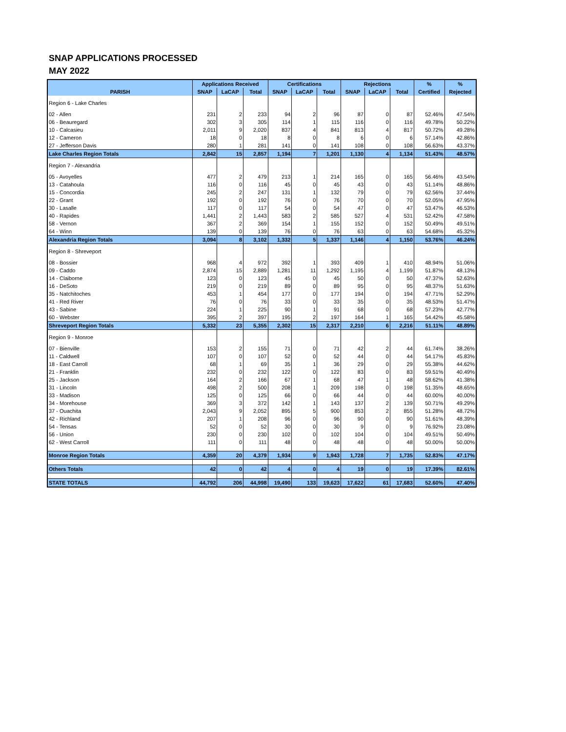SNAP APPLICATIONS PROCESSED
MAY 2022
| | Applications Received | | | Certifications | | | Rejections | | | % | % |
| --- | --- | --- | --- | --- | --- | --- | --- | --- | --- | --- | --- |
| PARISH | SNAP | LaCAP | Total | SNAP | LaCAP | Total | SNAP | LaCAP | Total | Certified | Rejected |
| Region 6 - Lake Charles | | | | | | | | | | | |
| 02 - Allen | 231 | 2 | 233 | 94 | 2 | 96 | 87 | 0 | 87 | 52.46% | 47.54% |
| 06 - Beauregard | 302 | 3 | 305 | 114 | 1 | 115 | 116 | 0 | 116 | 49.78% | 50.22% |
| 10 - Calcasieu | 2,011 | 9 | 2,020 | 837 | 4 | 841 | 813 | 4 | 817 | 50.72% | 49.28% |
| 12 - Cameron | 18 | 0 | 18 | 8 | 0 | 8 | 6 | 0 | 6 | 57.14% | 42.86% |
| 27 - Jefferson Davis | 280 | 1 | 281 | 141 | 0 | 141 | 108 | 0 | 108 | 56.63% | 43.37% |
| Lake Charles Region Totals | 2,842 | 15 | 2,857 | 1,194 | 7 | 1,201 | 1,130 | 4 | 1,134 | 51.43% | 48.57% |
| Region 7 - Alexandria | | | | | | | | | | | |
| 05 - Avoyelles | 477 | 2 | 479 | 213 | 1 | 214 | 165 | 0 | 165 | 56.46% | 43.54% |
| 13 - Catahoula | 116 | 0 | 116 | 45 | 0 | 45 | 43 | 0 | 43 | 51.14% | 48.86% |
| 15 - Concordia | 245 | 2 | 247 | 131 | 1 | 132 | 79 | 0 | 79 | 62.56% | 37.44% |
| 22 - Grant | 192 | 0 | 192 | 76 | 0 | 76 | 70 | 0 | 70 | 52.05% | 47.95% |
| 30 - Lasalle | 117 | 0 | 117 | 54 | 0 | 54 | 47 | 0 | 47 | 53.47% | 46.53% |
| 40 - Rapides | 1,441 | 2 | 1,443 | 583 | 2 | 585 | 527 | 4 | 531 | 52.42% | 47.58% |
| 58 - Vernon | 367 | 2 | 369 | 154 | 1 | 155 | 152 | 0 | 152 | 50.49% | 49.51% |
| 64 - Winn | 139 | 0 | 139 | 76 | 0 | 76 | 63 | 0 | 63 | 54.68% | 45.32% |
| Alexandria Region Totals | 3,094 | 8 | 3,102 | 1,332 | 5 | 1,337 | 1,146 | 4 | 1,150 | 53.76% | 46.24% |
| Region 8 - Shreveport | | | | | | | | | | | |
| 08 - Bossier | 968 | 4 | 972 | 392 | 1 | 393 | 409 | 1 | 410 | 48.94% | 51.06% |
| 09 - Caddo | 2,874 | 15 | 2,889 | 1,281 | 11 | 1,292 | 1,195 | 4 | 1,199 | 51.87% | 48.13% |
| 14 - Claiborne | 123 | 0 | 123 | 45 | 0 | 45 | 50 | 0 | 50 | 47.37% | 52.63% |
| 16 - DeSoto | 219 | 0 | 219 | 89 | 0 | 89 | 95 | 0 | 95 | 48.37% | 51.63% |
| 35 - Natchitoches | 453 | 1 | 454 | 177 | 0 | 177 | 194 | 0 | 194 | 47.71% | 52.29% |
| 41 - Red River | 76 | 0 | 76 | 33 | 0 | 33 | 35 | 0 | 35 | 48.53% | 51.47% |
| 43 - Sabine | 224 | 1 | 225 | 90 | 1 | 91 | 68 | 0 | 68 | 57.23% | 42.77% |
| 60 - Webster | 395 | 2 | 397 | 195 | 2 | 197 | 164 | 1 | 165 | 54.42% | 45.58% |
| Shreveport Region Totals | 5,332 | 23 | 5,355 | 2,302 | 15 | 2,317 | 2,210 | 6 | 2,216 | 51.11% | 48.89% |
| Region 9 - Monroe | | | | | | | | | | | |
| 07 - Bienville | 153 | 2 | 155 | 71 | 0 | 71 | 42 | 2 | 44 | 61.74% | 38.26% |
| 11 - Caldwell | 107 | 0 | 107 | 52 | 0 | 52 | 44 | 0 | 44 | 54.17% | 45.83% |
| 18 - East Carroll | 68 | 1 | 69 | 35 | 1 | 36 | 29 | 0 | 29 | 55.38% | 44.62% |
| 21 - Franklin | 232 | 0 | 232 | 122 | 0 | 122 | 83 | 0 | 83 | 59.51% | 40.49% |
| 25 - Jackson | 164 | 2 | 166 | 67 | 1 | 68 | 47 | 1 | 48 | 58.62% | 41.38% |
| 31 - Lincoln | 498 | 2 | 500 | 208 | 1 | 209 | 198 | 0 | 198 | 51.35% | 48.65% |
| 33 - Madison | 125 | 0 | 125 | 66 | 0 | 66 | 44 | 0 | 44 | 60.00% | 40.00% |
| 34 - Morehouse | 369 | 3 | 372 | 142 | 1 | 143 | 137 | 2 | 139 | 50.71% | 49.29% |
| 37 - Ouachita | 2,043 | 9 | 2,052 | 895 | 5 | 900 | 853 | 2 | 855 | 51.28% | 48.72% |
| 42 - Richland | 207 | 1 | 208 | 96 | 0 | 96 | 90 | 0 | 90 | 51.61% | 48.39% |
| 54 - Tensas | 52 | 0 | 52 | 30 | 0 | 30 | 9 | 0 | 9 | 76.92% | 23.08% |
| 56 - Union | 230 | 0 | 230 | 102 | 0 | 102 | 104 | 0 | 104 | 49.51% | 50.49% |
| 62 - West Carroll | 111 | 0 | 111 | 48 | 0 | 48 | 48 | 0 | 48 | 50.00% | 50.00% |
| Monroe Region Totals | 4,359 | 20 | 4,379 | 1,934 | 9 | 1,943 | 1,728 | 7 | 1,735 | 52.83% | 47.17% |
| Others Totals | 42 | 0 | 42 | 4 | 0 | 4 | 19 | 0 | 19 | 17.39% | 82.61% |
| STATE TOTALS | 44,792 | 206 | 44,998 | 19,490 | 133 | 19,623 | 17,622 | 61 | 17,683 | 52.60% | 47.40% |